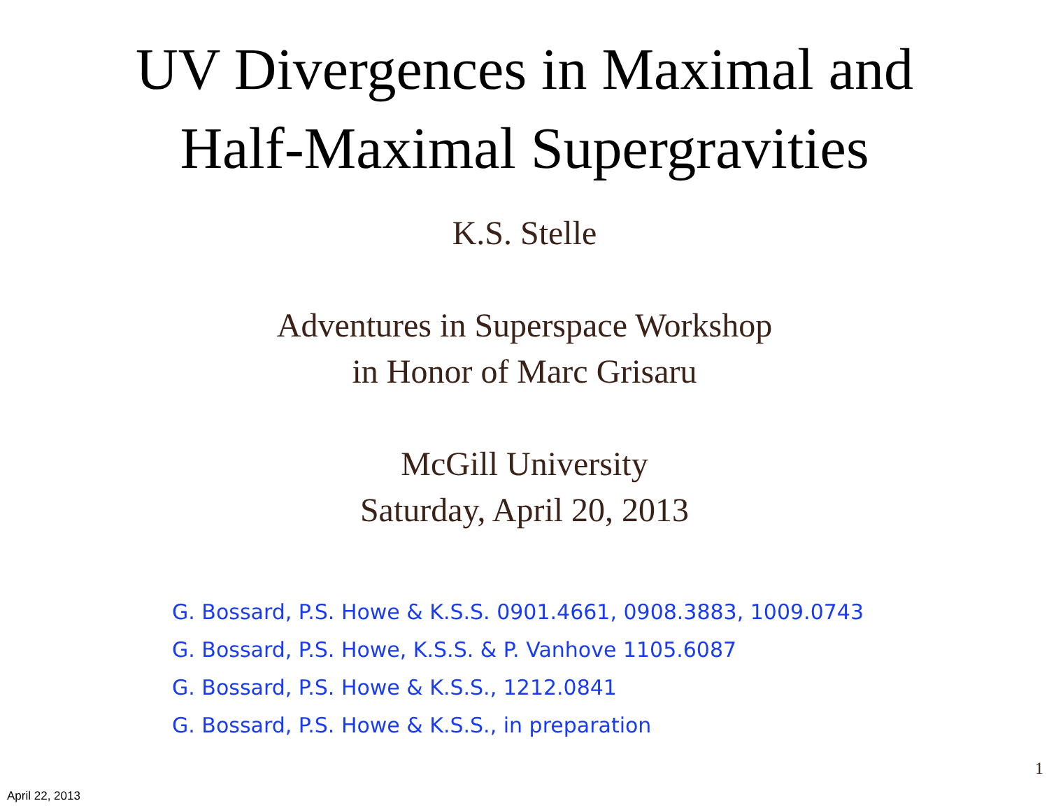UV Divergences in Maximal and
Half-Maximal Supergravities
K.S. Stelle
Adventures in Superspace Workshop
in Honor of Marc Grisaru
McGill University
Saturday, April 20, 2013
G. Bossard, P.S. Howe & K.S.S. 0901.4661, 0908.3883, 1009.0743
G. Bossard, P.S. Howe, K.S.S. & P. Vanhove 1105.6087
G. Bossard, P.S. Howe & K.S.S., 1212.0841
G. Bossard, P.S. Howe & K.S.S., in preparation
1
April 22, 2013